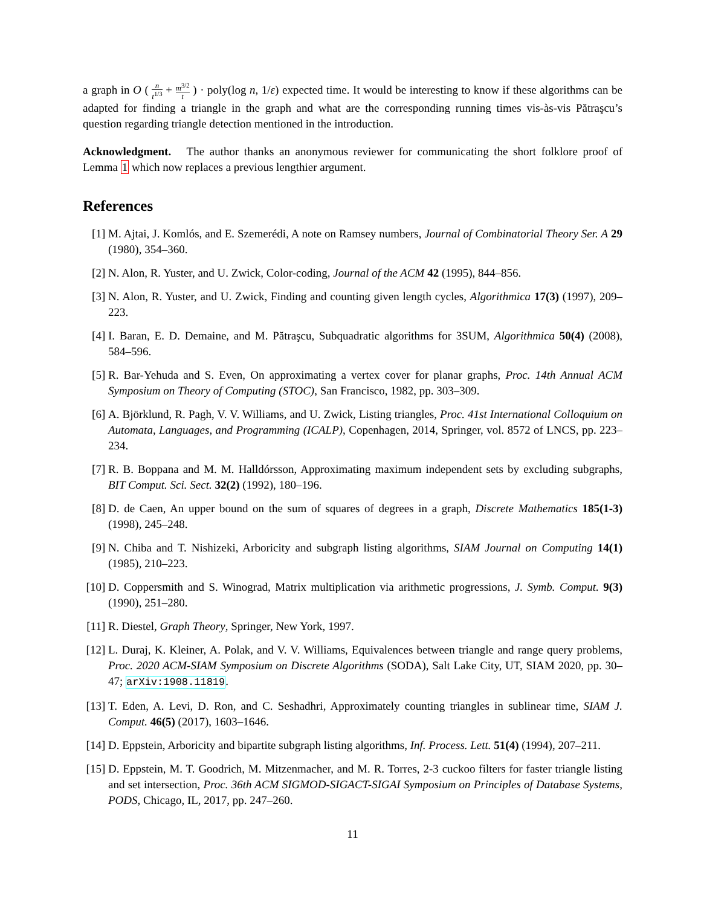a graph in O ( n t<sup>1/3</sup> + m<sup>3/2</sup> t ) · poly(log n, 1/ε) expected time. It would be interesting to know if these algorithms can be adapted for finding a triangle in the graph and what are the corresponding running times vis-às-vis Pătraşcu’s question regarding triangle detection mentioned in the introduction.
Acknowledgment. The author thanks an anonymous reviewer for communicating the short folklore proof of Lemma 1 which now replaces a previous lengthier argument.
References
[1] M. Ajtai, J. Komlós, and E. Szemerédi, A note on Ramsey numbers, Journal of Combinatorial Theory Ser. A 29 (1980), 354–360.
[2] N. Alon, R. Yuster, and U. Zwick, Color-coding, Journal of the ACM 42 (1995), 844–856.
[3] N. Alon, R. Yuster, and U. Zwick, Finding and counting given length cycles, Algorithmica 17(3) (1997), 209–223.
[4] I. Baran, E. D. Demaine, and M. Pătraşcu, Subquadratic algorithms for 3SUM, Algorithmica 50(4) (2008), 584–596.
[5] R. Bar-Yehuda and S. Even, On approximating a vertex cover for planar graphs, Proc. 14th Annual ACM Symposium on Theory of Computing (STOC), San Francisco, 1982, pp. 303–309.
[6] A. Björklund, R. Pagh, V. V. Williams, and U. Zwick, Listing triangles, Proc. 41st International Colloquium on Automata, Languages, and Programming (ICALP), Copenhagen, 2014, Springer, vol. 8572 of LNCS, pp. 223–234.
[7] R. B. Boppana and M. M. Halldórsson, Approximating maximum independent sets by excluding subgraphs, BIT Comput. Sci. Sect. 32(2) (1992), 180–196.
[8] D. de Caen, An upper bound on the sum of squares of degrees in a graph, Discrete Mathematics 185(1-3) (1998), 245–248.
[9] N. Chiba and T. Nishizeki, Arboricity and subgraph listing algorithms, SIAM Journal on Computing 14(1) (1985), 210–223.
[10] D. Coppersmith and S. Winograd, Matrix multiplication via arithmetic progressions, J. Symb. Comput. 9(3) (1990), 251–280.
[11] R. Diestel, Graph Theory, Springer, New York, 1997.
[12] L. Duraj, K. Kleiner, A. Polak, and V. V. Williams, Equivalences between triangle and range query problems, Proc. 2020 ACM-SIAM Symposium on Discrete Algorithms (SODA), Salt Lake City, UT, SIAM 2020, pp. 30–47; arXiv:1908.11819.
[13] T. Eden, A. Levi, D. Ron, and C. Seshadhri, Approximately counting triangles in sublinear time, SIAM J. Comput. 46(5) (2017), 1603–1646.
[14] D. Eppstein, Arboricity and bipartite subgraph listing algorithms, Inf. Process. Lett. 51(4) (1994), 207–211.
[15] D. Eppstein, M. T. Goodrich, M. Mitzenmacher, and M. R. Torres, 2-3 cuckoo filters for faster triangle listing and set intersection, Proc. 36th ACM SIGMOD-SIGACT-SIGAI Symposium on Principles of Database Systems, PODS, Chicago, IL, 2017, pp. 247–260.
11